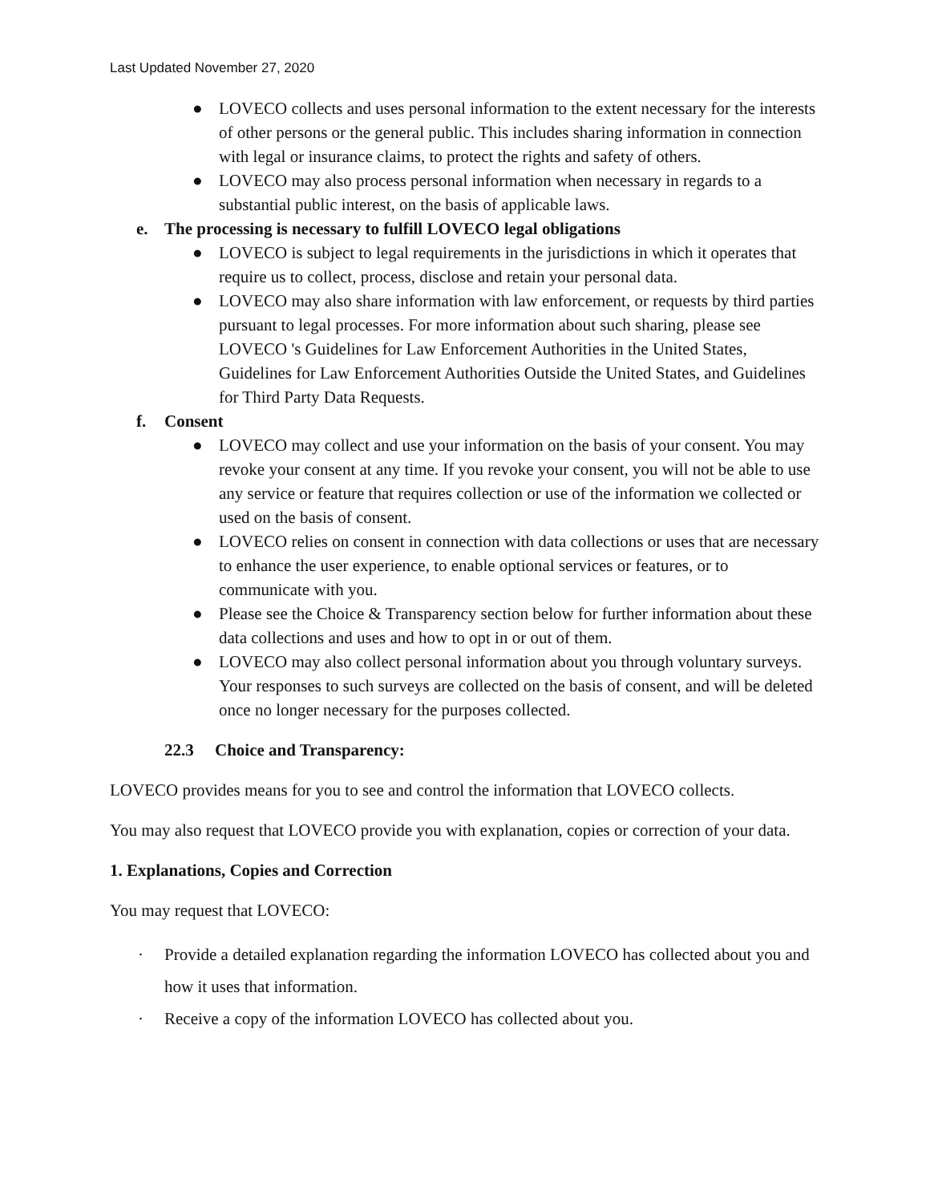Last Updated November 27, 2020
● LOVECO collects and uses personal information to the extent necessary for the interests of other persons or the general public. This includes sharing information in connection with legal or insurance claims, to protect the rights and safety of others.
● LOVECO may also process personal information when necessary in regards to a substantial public interest, on the basis of applicable laws.
e. The processing is necessary to fulfill LOVECO legal obligations
● LOVECO is subject to legal requirements in the jurisdictions in which it operates that require us to collect, process, disclose and retain your personal data.
● LOVECO may also share information with law enforcement, or requests by third parties pursuant to legal processes. For more information about such sharing, please see LOVECO 's Guidelines for Law Enforcement Authorities in the United States, Guidelines for Law Enforcement Authorities Outside the United States, and Guidelines for Third Party Data Requests.
f. Consent
● LOVECO may collect and use your information on the basis of your consent. You may revoke your consent at any time. If you revoke your consent, you will not be able to use any service or feature that requires collection or use of the information we collected or used on the basis of consent.
● LOVECO relies on consent in connection with data collections or uses that are necessary to enhance the user experience, to enable optional services or features, or to communicate with you.
● Please see the Choice & Transparency section below for further information about these data collections and uses and how to opt in or out of them.
● LOVECO may also collect personal information about you through voluntary surveys. Your responses to such surveys are collected on the basis of consent, and will be deleted once no longer necessary for the purposes collected.
22.3 Choice and Transparency:
LOVECO provides means for you to see and control the information that LOVECO collects.
You may also request that LOVECO provide you with explanation, copies or correction of your data.
1. Explanations, Copies and Correction
You may request that LOVECO:
· Provide a detailed explanation regarding the information LOVECO has collected about you and how it uses that information.
· Receive a copy of the information LOVECO has collected about you.